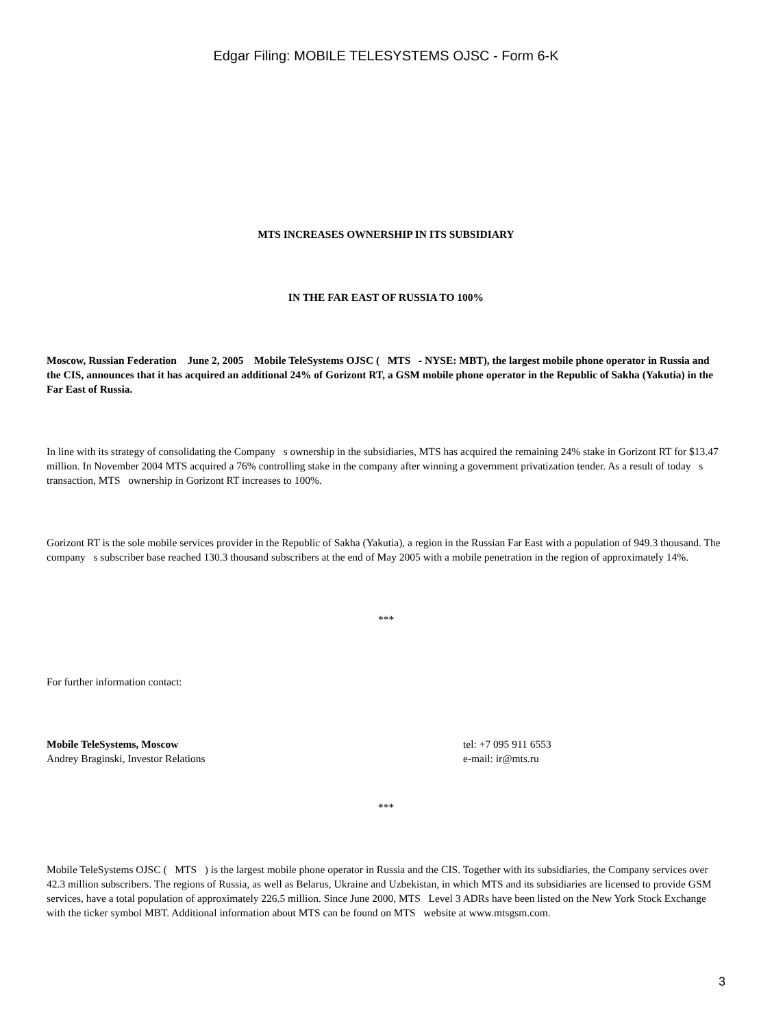Edgar Filing: MOBILE TELESYSTEMS OJSC - Form 6-K
MTS INCREASES OWNERSHIP IN ITS SUBSIDIARY
IN THE FAR EAST OF RUSSIA TO 100%
Moscow, Russian Federation June 2, 2005 Mobile TeleSystems OJSC ( MTS - NYSE: MBT), the largest mobile phone operator in Russia and the CIS, announces that it has acquired an additional 24% of Gorizont RT, a GSM mobile phone operator in the Republic of Sakha (Yakutia) in the Far East of Russia.
In line with its strategy of consolidating the Company s ownership in the subsidiaries, MTS has acquired the remaining 24% stake in Gorizont RT for $13.47 million. In November 2004 MTS acquired a 76% controlling stake in the company after winning a government privatization tender. As a result of today s transaction, MTS ownership in Gorizont RT increases to 100%.
Gorizont RT is the sole mobile services provider in the Republic of Sakha (Yakutia), a region in the Russian Far East with a population of 949.3 thousand. The company s subscriber base reached 130.3 thousand subscribers at the end of May 2005 with a mobile penetration in the region of approximately 14%.
***
For further information contact:
Mobile TeleSystems, Moscow
Andrey Braginski, Investor Relations
tel: +7 095 911 6553
e-mail: ir@mts.ru
***
Mobile TeleSystems OJSC ( MTS ) is the largest mobile phone operator in Russia and the CIS. Together with its subsidiaries, the Company services over 42.3 million subscribers. The regions of Russia, as well as Belarus, Ukraine and Uzbekistan, in which MTS and its subsidiaries are licensed to provide GSM services, have a total population of approximately 226.5 million. Since June 2000, MTS Level 3 ADRs have been listed on the New York Stock Exchange with the ticker symbol MBT. Additional information about MTS can be found on MTS website at www.mtsgsm.com.
3